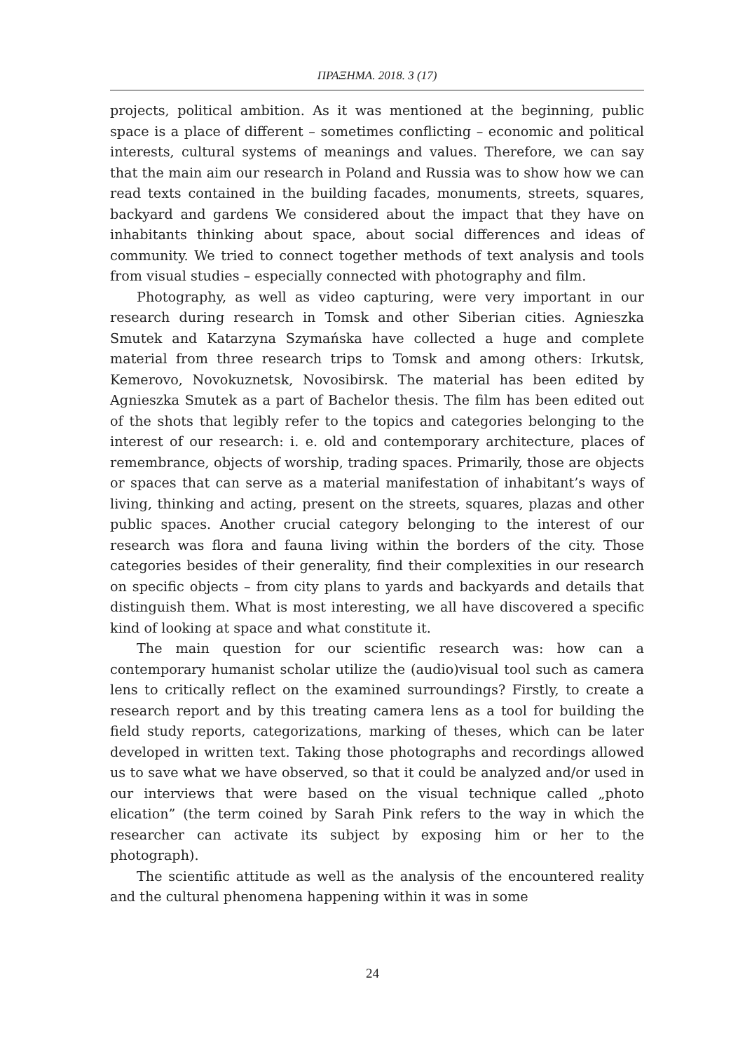ΠΡΑΞΗΜΑ. 2018. 3 (17)
projects, political ambition. As it was mentioned at the beginning, public space is a place of different – sometimes conflicting – economic and political interests, cultural systems of meanings and values. Therefore, we can say that the main aim our research in Poland and Russia was to show how we can read texts contained in the building facades, monuments, streets, squares, backyard and gardens We considered about the impact that they have on inhabitants thinking about space, about social differences and ideas of community. We tried to connect together methods of text analysis and tools from visual studies – especially connected with photography and film.
Photography, as well as video capturing, were very important in our research during research in Tomsk and other Siberian cities. Agnieszka Smutek and Katarzyna Szymańska have collected a huge and complete material from three research trips to Tomsk and among others: Irkutsk, Kemerovo, Novokuznetsk, Novosibirsk. The material has been edited by Agnieszka Smutek as a part of Bachelor thesis. The film has been edited out of the shots that legibly refer to the topics and categories belonging to the interest of our research: i. e. old and contemporary architecture, places of remembrance, objects of worship, trading spaces. Primarily, those are objects or spaces that can serve as a material manifestation of inhabitant’s ways of living, thinking and acting, present on the streets, squares, plazas and other public spaces. Another crucial category belonging to the interest of our research was flora and fauna living within the borders of the city. Those categories besides of their generality, find their complexities in our research on specific objects – from city plans to yards and backyards and details that distinguish them. What is most interesting, we all have discovered a specific kind of looking at space and what constitute it.
The main question for our scientific research was: how can a contemporary humanist scholar utilize the (audio)visual tool such as camera lens to critically reflect on the examined surroundings? Firstly, to create a research report and by this treating camera lens as a tool for building the field study reports, categorizations, marking of theses, which can be later developed in written text. Taking those photographs and recordings allowed us to save what we have observed, so that it could be analyzed and/or used in our interviews that were based on the visual technique called „photo elication” (the term coined by Sarah Pink refers to the way in which the researcher can activate its subject by exposing him or her to the photograph).
The scientific attitude as well as the analysis of the encountered reality and the cultural phenomena happening within it was in some
24